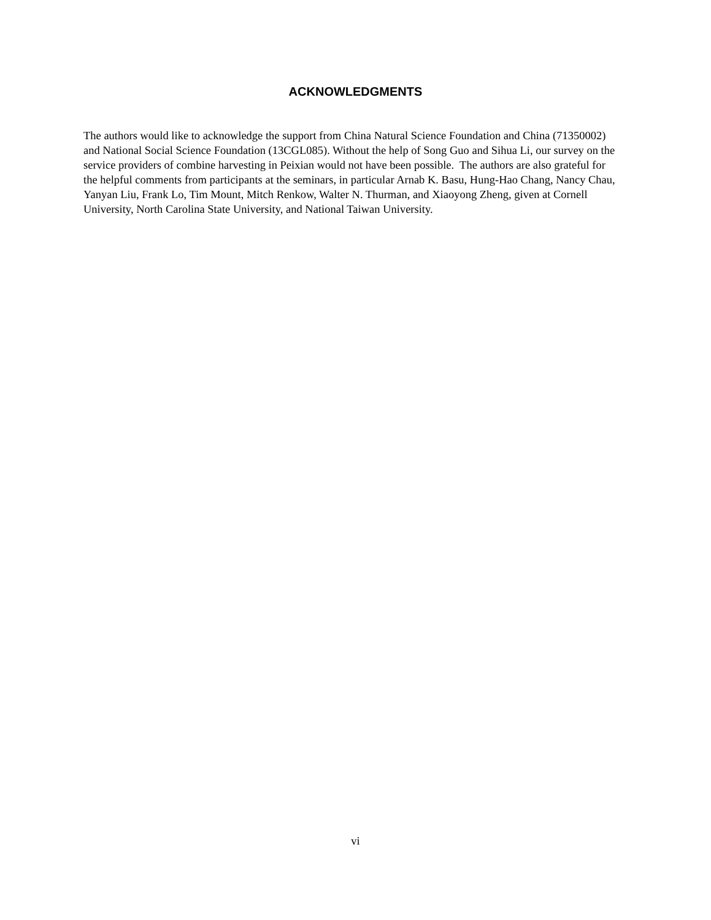ACKNOWLEDGMENTS
The authors would like to acknowledge the support from China Natural Science Foundation and China (71350002) and National Social Science Foundation (13CGL085). Without the help of Song Guo and Sihua Li, our survey on the service providers of combine harvesting in Peixian would not have been possible. The authors are also grateful for the helpful comments from participants at the seminars, in particular Arnab K. Basu, Hung-Hao Chang, Nancy Chau, Yanyan Liu, Frank Lo, Tim Mount, Mitch Renkow, Walter N. Thurman, and Xiaoyong Zheng, given at Cornell University, North Carolina State University, and National Taiwan University.
vi